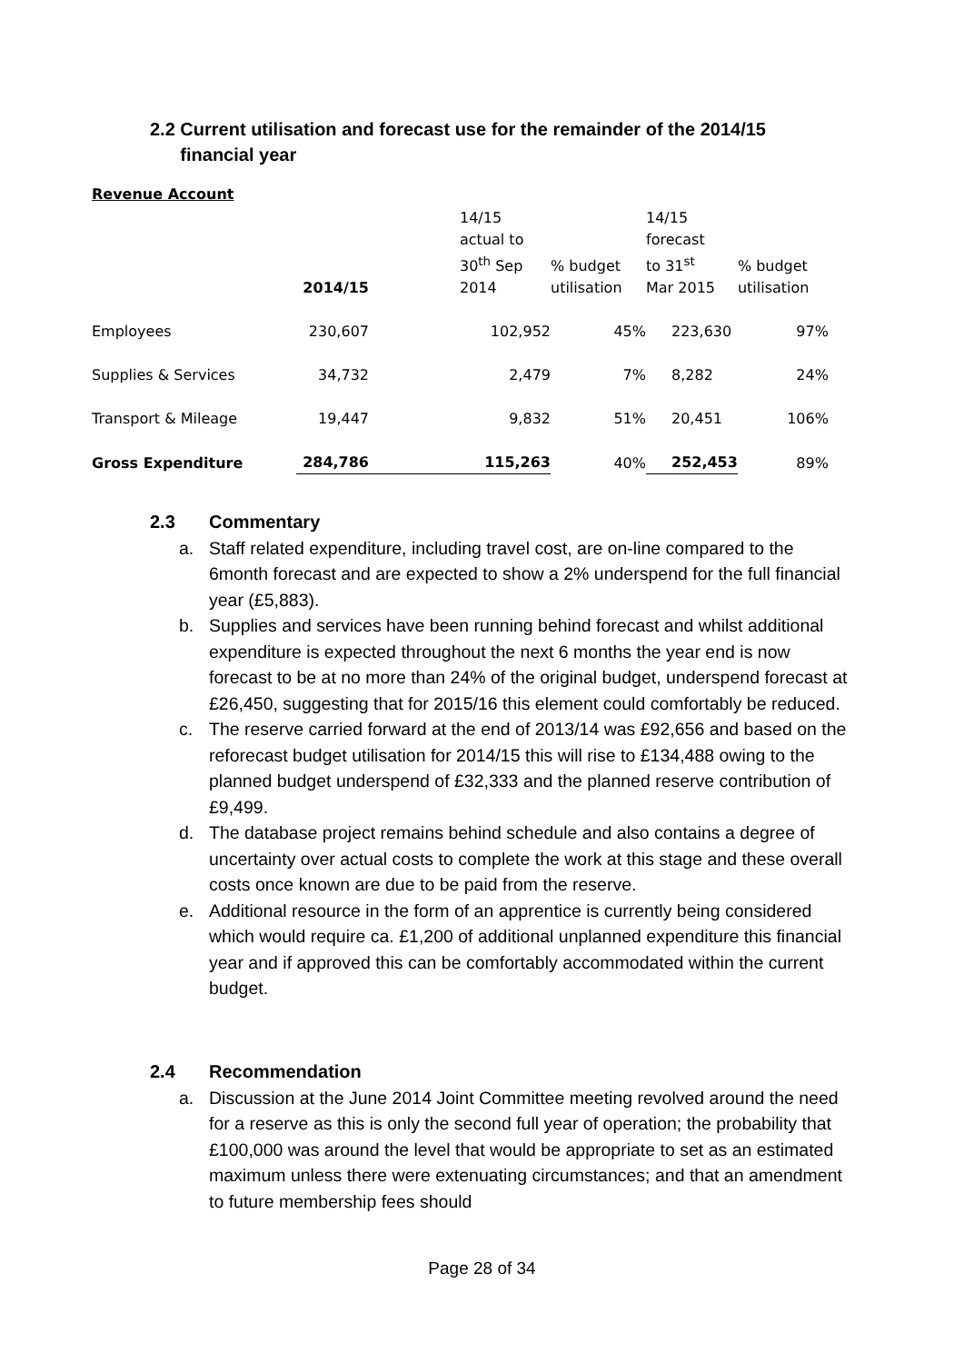2.2 Current utilisation and forecast use for the remainder of the 2014/15
financial year
Revenue Account
| | 2014/15 | 14/15 actual to 30<sup>th</sup> Sep 2014 | % budget utilisation | 14/15 forecast to 31<sup>st</sup> Mar 2015 | % budget utilisation |
| --- | --- | --- | --- | --- | --- |
| Employees | 230,607 | 102,952 | 45% | 223,630 | 97% |
| Supplies & Services | 34,732 | 2,479 | 7% | 8,282 | 24% |
| Transport & Mileage | 19,447 | 9,832 | 51% | 20,451 | 106% |
| Gross Expenditure | 284,786 | 115,263 | 40% | 252,453 | 89% |
2.3 Commentary
a. Staff related expenditure, including travel cost, are on-line compared to the 6month forecast and are expected to show a 2% underspend for the full financial year (£5,883).
b. Supplies and services have been running behind forecast and whilst additional expenditure is expected throughout the next 6 months the year end is now forecast to be at no more than 24% of the original budget, underspend forecast at £26,450, suggesting that for 2015/16 this element could comfortably be reduced.
c. The reserve carried forward at the end of 2013/14 was £92,656 and based on the reforecast budget utilisation for 2014/15 this will rise to £134,488 owing to the planned budget underspend of £32,333 and the planned reserve contribution of £9,499.
d. The database project remains behind schedule and also contains a degree of uncertainty over actual costs to complete the work at this stage and these overall costs once known are due to be paid from the reserve.
e. Additional resource in the form of an apprentice is currently being considered which would require ca. £1,200 of additional unplanned expenditure this financial year and if approved this can be comfortably accommodated within the current budget.
2.4 Recommendation
a. Discussion at the June 2014 Joint Committee meeting revolved around the need for a reserve as this is only the second full year of operation; the probability that £100,000 was around the level that would be appropriate to set as an estimated maximum unless there were extenuating circumstances; and that an amendment to future membership fees should
Page 28 of 34